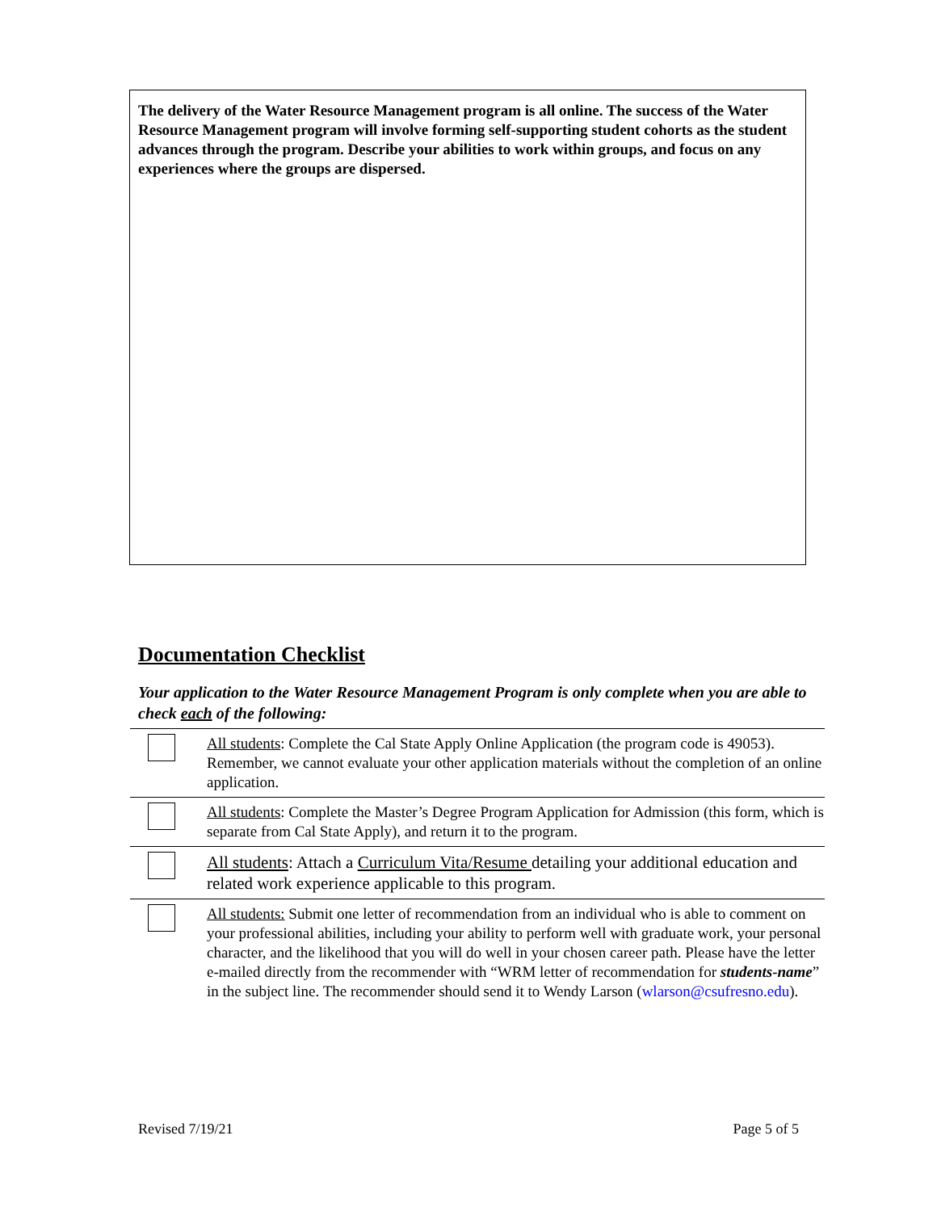The delivery of the Water Resource Management program is all online. The success of the Water Resource Management program will involve forming self-supporting student cohorts as the student advances through the program. Describe your abilities to work within groups, and focus on any experiences where the groups are dispersed.
Documentation Checklist
Your application to the Water Resource Management Program is only complete when you are able to check each of the following:
| | All students : Complete the Cal State Apply Online Application (the program code is 49053). Remember, we cannot evaluate your other application materials without the completion of an online application. |
| | All students : Complete the Master’s Degree Program Application for Admission (this form, which is separate from Cal State Apply), and return it to the program. |
| | All students : Attach a Curriculum Vita/Resume detailing your additional education and related work experience applicable to this program. |
| | All students: Submit one letter of recommendation from an individual who is able to comment on your professional abilities, including your ability to perform well with graduate work, your personal character, and the likelihood that you will do well in your chosen career path. Please have the letter e-mailed directly from the recommender with “WRM letter of recommendation for students-name ” in the subject line. The recommender should send it to Wendy Larson ( wlarson@csufresno.edu ). |
Revised 7/19/21 Page 5 of 5